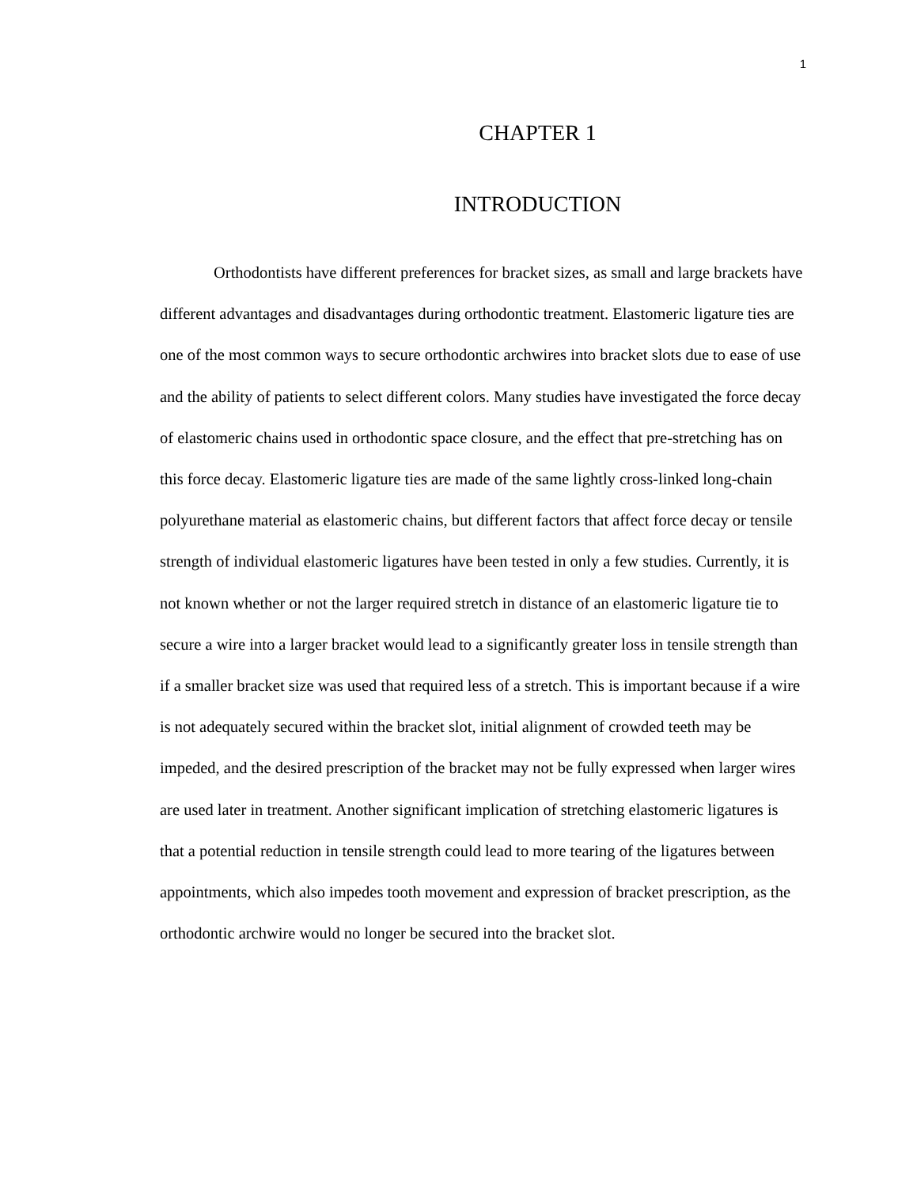1
CHAPTER 1
INTRODUCTION
Orthodontists have different preferences for bracket sizes, as small and large brackets have different advantages and disadvantages during orthodontic treatment. Elastomeric ligature ties are one of the most common ways to secure orthodontic archwires into bracket slots due to ease of use and the ability of patients to select different colors. Many studies have investigated the force decay of elastomeric chains used in orthodontic space closure, and the effect that pre-stretching has on this force decay. Elastomeric ligature ties are made of the same lightly cross-linked long-chain polyurethane material as elastomeric chains, but different factors that affect force decay or tensile strength of individual elastomeric ligatures have been tested in only a few studies. Currently, it is not known whether or not the larger required stretch in distance of an elastomeric ligature tie to secure a wire into a larger bracket would lead to a significantly greater loss in tensile strength than if a smaller bracket size was used that required less of a stretch. This is important because if a wire is not adequately secured within the bracket slot, initial alignment of crowded teeth may be impeded, and the desired prescription of the bracket may not be fully expressed when larger wires are used later in treatment. Another significant implication of stretching elastomeric ligatures is that a potential reduction in tensile strength could lead to more tearing of the ligatures between appointments, which also impedes tooth movement and expression of bracket prescription, as the orthodontic archwire would no longer be secured into the bracket slot.